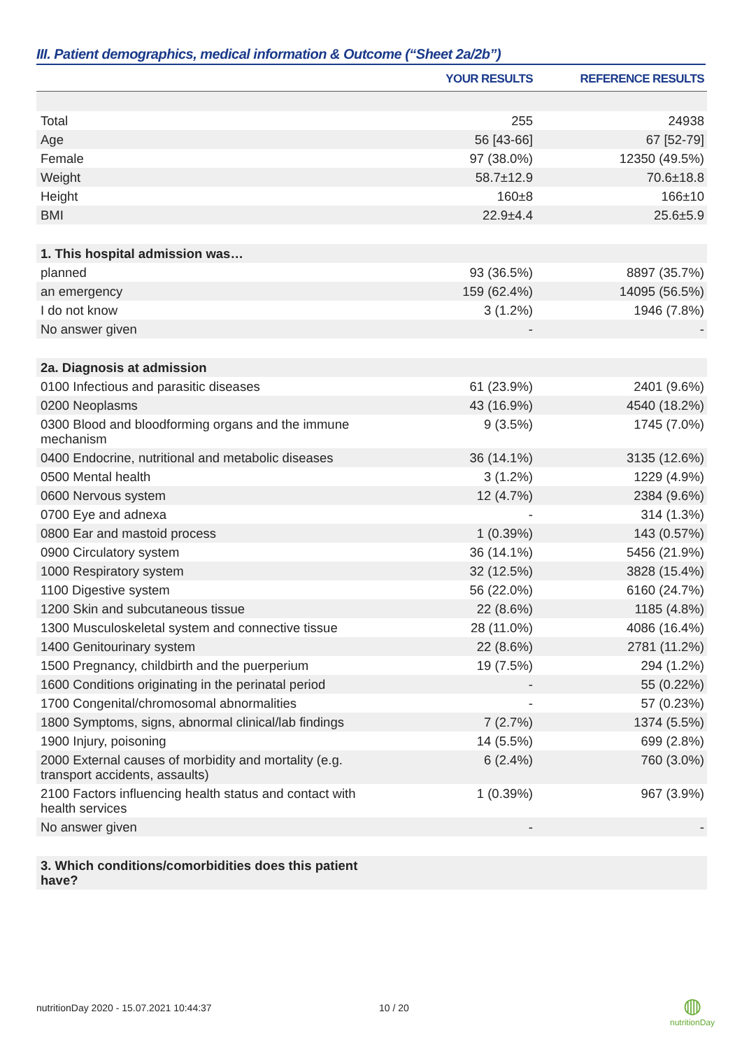III. Patient demographics, medical information & Outcome (“Sheet 2a/2b”)
| | YOUR RESULTS | REFERENCE RESULTS |
| --- | --- | --- |
| Total | 255 | 24938 |
| Age | 56 [43-66] | 67 [52-79] |
| Female | 97 (38.0%) | 12350 (49.5%) |
| Weight | 58.7±12.9 | 70.6±18.8 |
| Height | 160±8 | 166±10 |
| BMI | 22.9±4.4 | 25.6±5.9 |
| 1. This hospital admission was… | | |
| planned | 93 (36.5%) | 8897 (35.7%) |
| an emergency | 159 (62.4%) | 14095 (56.5%) |
| I do not know | 3 (1.2%) | 1946 (7.8%) |
| No answer given | - | - |
| 2a. Diagnosis at admission | | |
| 0100 Infectious and parasitic diseases | 61 (23.9%) | 2401 (9.6%) |
| 0200 Neoplasms | 43 (16.9%) | 4540 (18.2%) |
| 0300 Blood and bloodforming organs and the immune mechanism | 9 (3.5%) | 1745 (7.0%) |
| 0400 Endocrine, nutritional and metabolic diseases | 36 (14.1%) | 3135 (12.6%) |
| 0500 Mental health | 3 (1.2%) | 1229 (4.9%) |
| 0600 Nervous system | 12 (4.7%) | 2384 (9.6%) |
| 0700 Eye and adnexa | - | 314 (1.3%) |
| 0800 Ear and mastoid process | 1 (0.39%) | 143 (0.57%) |
| 0900 Circulatory system | 36 (14.1%) | 5456 (21.9%) |
| 1000 Respiratory system | 32 (12.5%) | 3828 (15.4%) |
| 1100 Digestive system | 56 (22.0%) | 6160 (24.7%) |
| 1200 Skin and subcutaneous tissue | 22 (8.6%) | 1185 (4.8%) |
| 1300 Musculoskeletal system and connective tissue | 28 (11.0%) | 4086 (16.4%) |
| 1400 Genitourinary system | 22 (8.6%) | 2781 (11.2%) |
| 1500 Pregnancy, childbirth and the puerperium | 19 (7.5%) | 294 (1.2%) |
| 1600 Conditions originating in the perinatal period | - | 55 (0.22%) |
| 1700 Congenital/chromosomal abnormalities | - | 57 (0.23%) |
| 1800 Symptoms, signs, abnormal clinical/lab findings | 7 (2.7%) | 1374 (5.5%) |
| 1900 Injury, poisoning | 14 (5.5%) | 699 (2.8%) |
| 2000 External causes of morbidity and mortality (e.g. transport accidents, assaults) | 6 (2.4%) | 760 (3.0%) |
| 2100 Factors influencing health status and contact with health services | 1 (0.39%) | 967 (3.9%) |
| No answer given | - | - |
| 3. Which conditions/comorbidities does this patient have? | | |
nutritionDay 2020 - 15.07.2021 10:44:37
10 / 20
◍
nutritionDay